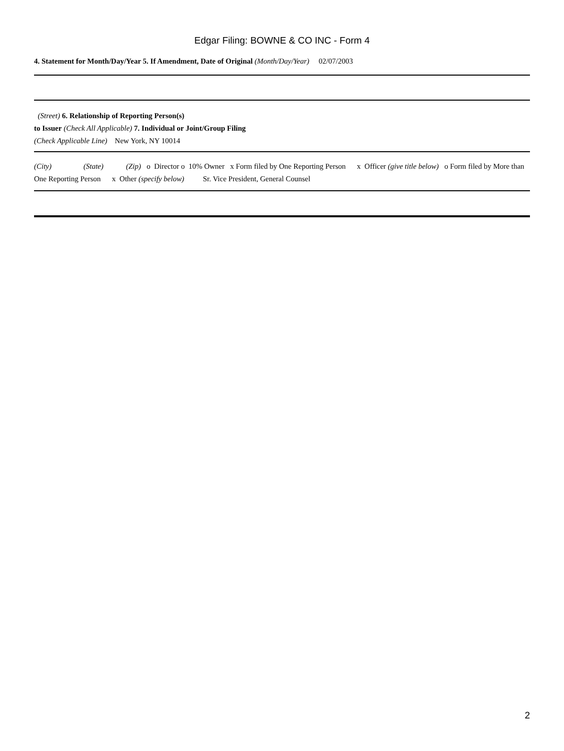Edgar Filing: BOWNE & CO INC - Form 4
4. Statement for Month/Day/Year 5. If Amendment, Date of Original (Month/Day/Year) 02/07/2003
(Street) 6. Relationship of Reporting Person(s)
to Issuer (Check All Applicable) 7. Individual or Joint/Group Filing
(Check Applicable Line) New York, NY 10014
(City) (State) (Zip) o Director o 10% Owner x Form filed by One Reporting Person x Officer (give title below) o Form filed by More than One Reporting Person x Other (specify below) Sr. Vice President, General Counsel
2